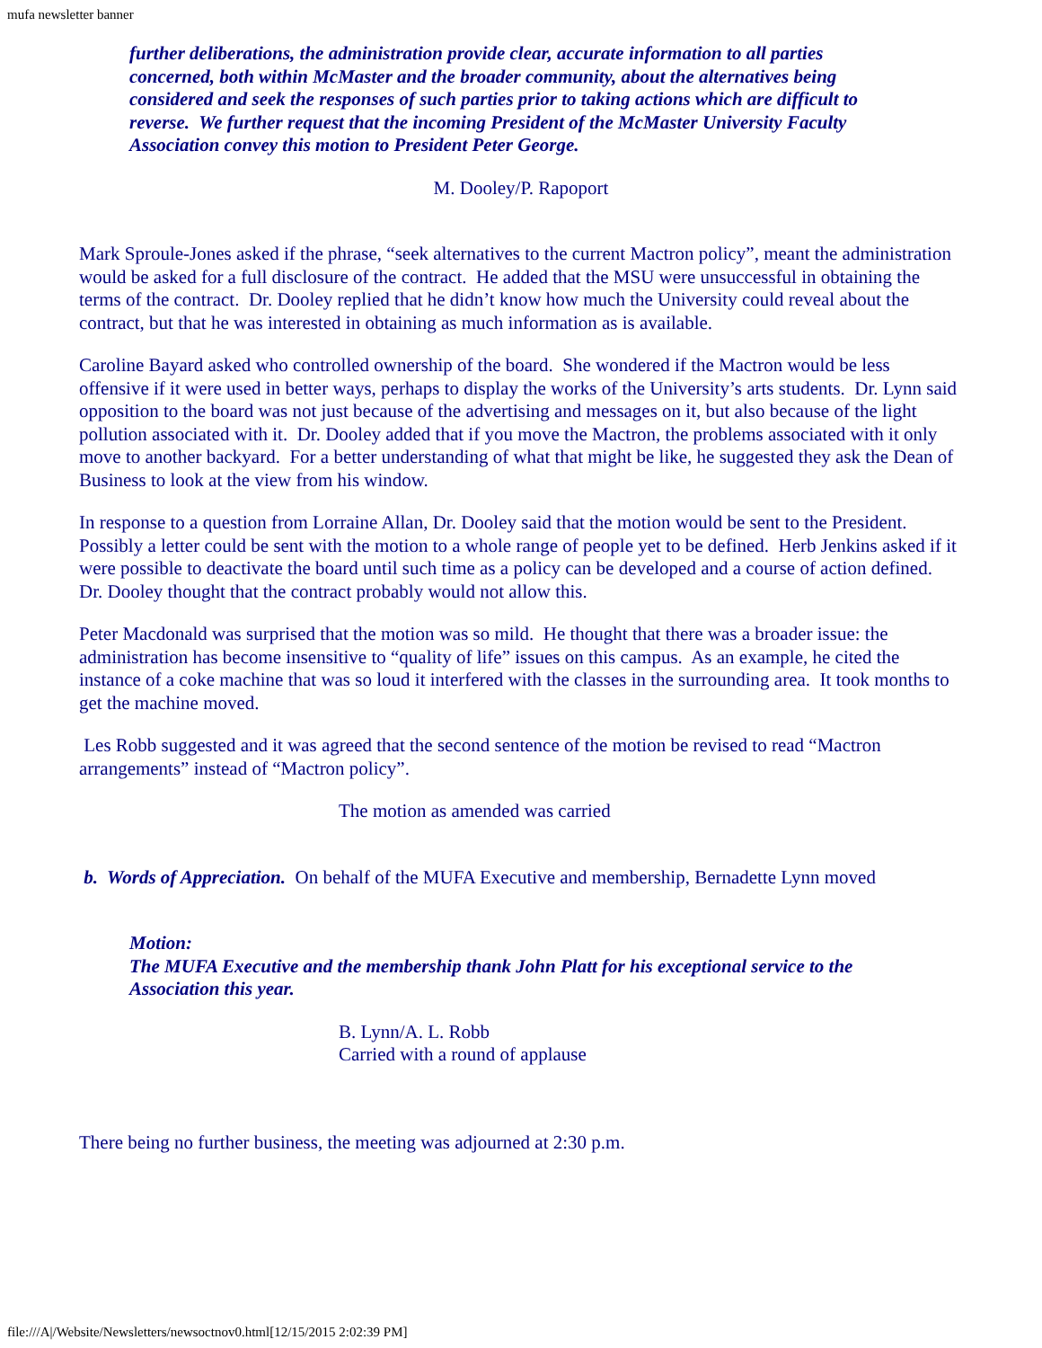mufa newsletter banner
further deliberations, the administration provide clear, accurate information to all parties concerned, both within McMaster and the broader community, about the alternatives being considered and seek the responses of such parties prior to taking actions which are difficult to reverse. We further request that the incoming President of the McMaster University Faculty Association convey this motion to President Peter George.
M. Dooley/P. Rapoport
Mark Sproule-Jones asked if the phrase, “seek alternatives to the current Mactron policy”, meant the administration would be asked for a full disclosure of the contract. He added that the MSU were unsuccessful in obtaining the terms of the contract. Dr. Dooley replied that he didn’t know how much the University could reveal about the contract, but that he was interested in obtaining as much information as is available.
Caroline Bayard asked who controlled ownership of the board. She wondered if the Mactron would be less offensive if it were used in better ways, perhaps to display the works of the University’s arts students. Dr. Lynn said opposition to the board was not just because of the advertising and messages on it, but also because of the light pollution associated with it. Dr. Dooley added that if you move the Mactron, the problems associated with it only move to another backyard. For a better understanding of what that might be like, he suggested they ask the Dean of Business to look at the view from his window.
In response to a question from Lorraine Allan, Dr. Dooley said that the motion would be sent to the President. Possibly a letter could be sent with the motion to a whole range of people yet to be defined. Herb Jenkins asked if it were possible to deactivate the board until such time as a policy can be developed and a course of action defined. Dr. Dooley thought that the contract probably would not allow this.
Peter Macdonald was surprised that the motion was so mild. He thought that there was a broader issue: the administration has become insensitive to “quality of life” issues on this campus. As an example, he cited the instance of a coke machine that was so loud it interfered with the classes in the surrounding area. It took months to get the machine moved.
Les Robb suggested and it was agreed that the second sentence of the motion be revised to read “Mactron arrangements” instead of “Mactron policy”.
The motion as amended was carried
b. Words of Appreciation. On behalf of the MUFA Executive and membership, Bernadette Lynn moved
Motion:
The MUFA Executive and the membership thank John Platt for his exceptional service to the Association this year.
B. Lynn/A. L. Robb
Carried with a round of applause
There being no further business, the meeting was adjourned at 2:30 p.m.
file:///A|/Website/Newsletters/newsoctnov0.html[12/15/2015 2:02:39 PM]